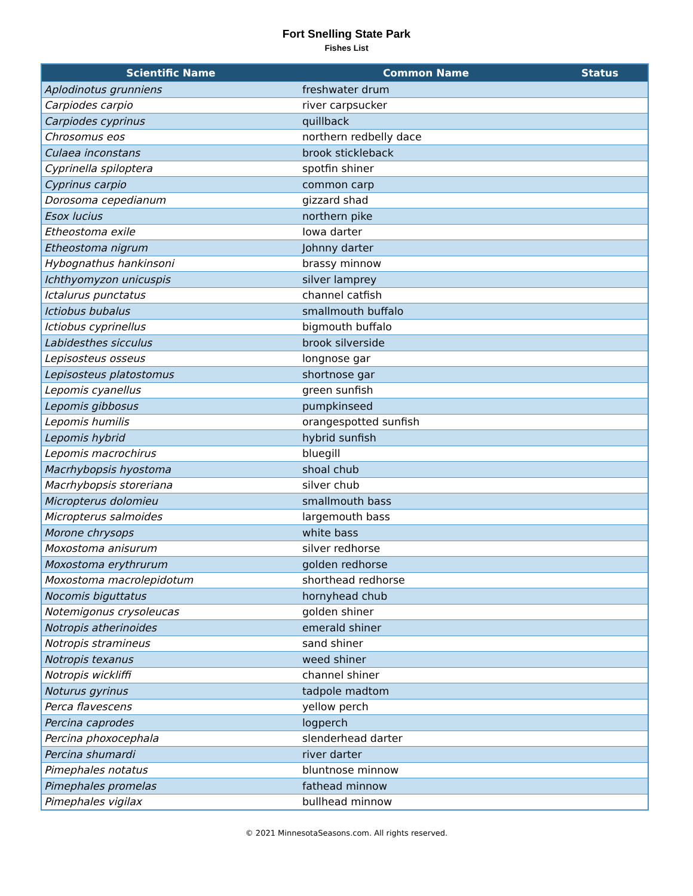Fort Snelling State Park
Fishes List
| Scientific Name | Common Name | Status |
| --- | --- | --- |
| Aplodinotus grunniens | freshwater drum | |
| Carpiodes carpio | river carpsucker | |
| Carpiodes cyprinus | quillback | |
| Chrosomus eos | northern redbelly dace | |
| Culaea inconstans | brook stickleback | |
| Cyprinella spiloptera | spotfin shiner | |
| Cyprinus carpio | common carp | |
| Dorosoma cepedianum | gizzard shad | |
| Esox lucius | northern pike | |
| Etheostoma exile | Iowa darter | |
| Etheostoma nigrum | Johnny darter | |
| Hybognathus hankinsoni | brassy minnow | |
| Ichthyomyzon unicuspis | silver lamprey | |
| Ictalurus punctatus | channel catfish | |
| Ictiobus bubalus | smallmouth buffalo | |
| Ictiobus cyprinellus | bigmouth buffalo | |
| Labidesthes sicculus | brook silverside | |
| Lepisosteus osseus | longnose gar | |
| Lepisosteus platostomus | shortnose gar | |
| Lepomis cyanellus | green sunfish | |
| Lepomis gibbosus | pumpkinseed | |
| Lepomis humilis | orangespotted sunfish | |
| Lepomis hybrid | hybrid sunfish | |
| Lepomis macrochirus | bluegill | |
| Macrhybopsis hyostoma | shoal chub | |
| Macrhybopsis storeriana | silver chub | |
| Micropterus dolomieu | smallmouth bass | |
| Micropterus salmoides | largemouth bass | |
| Morone chrysops | white bass | |
| Moxostoma anisurum | silver redhorse | |
| Moxostoma erythrurum | golden redhorse | |
| Moxostoma macrolepidotum | shorthead redhorse | |
| Nocomis biguttatus | hornyhead chub | |
| Notemigonus crysoleucas | golden shiner | |
| Notropis atherinoides | emerald shiner | |
| Notropis stramineus | sand shiner | |
| Notropis texanus | weed shiner | |
| Notropis wickliffi | channel shiner | |
| Noturus gyrinus | tadpole madtom | |
| Perca flavescens | yellow perch | |
| Percina caprodes | logperch | |
| Percina phoxocephala | slenderhead darter | |
| Percina shumardi | river darter | |
| Pimephales notatus | bluntnose minnow | |
| Pimephales promelas | fathead minnow | |
| Pimephales vigilax | bullhead minnow | |
© 2021 MinnesotaSeasons.com. All rights reserved.